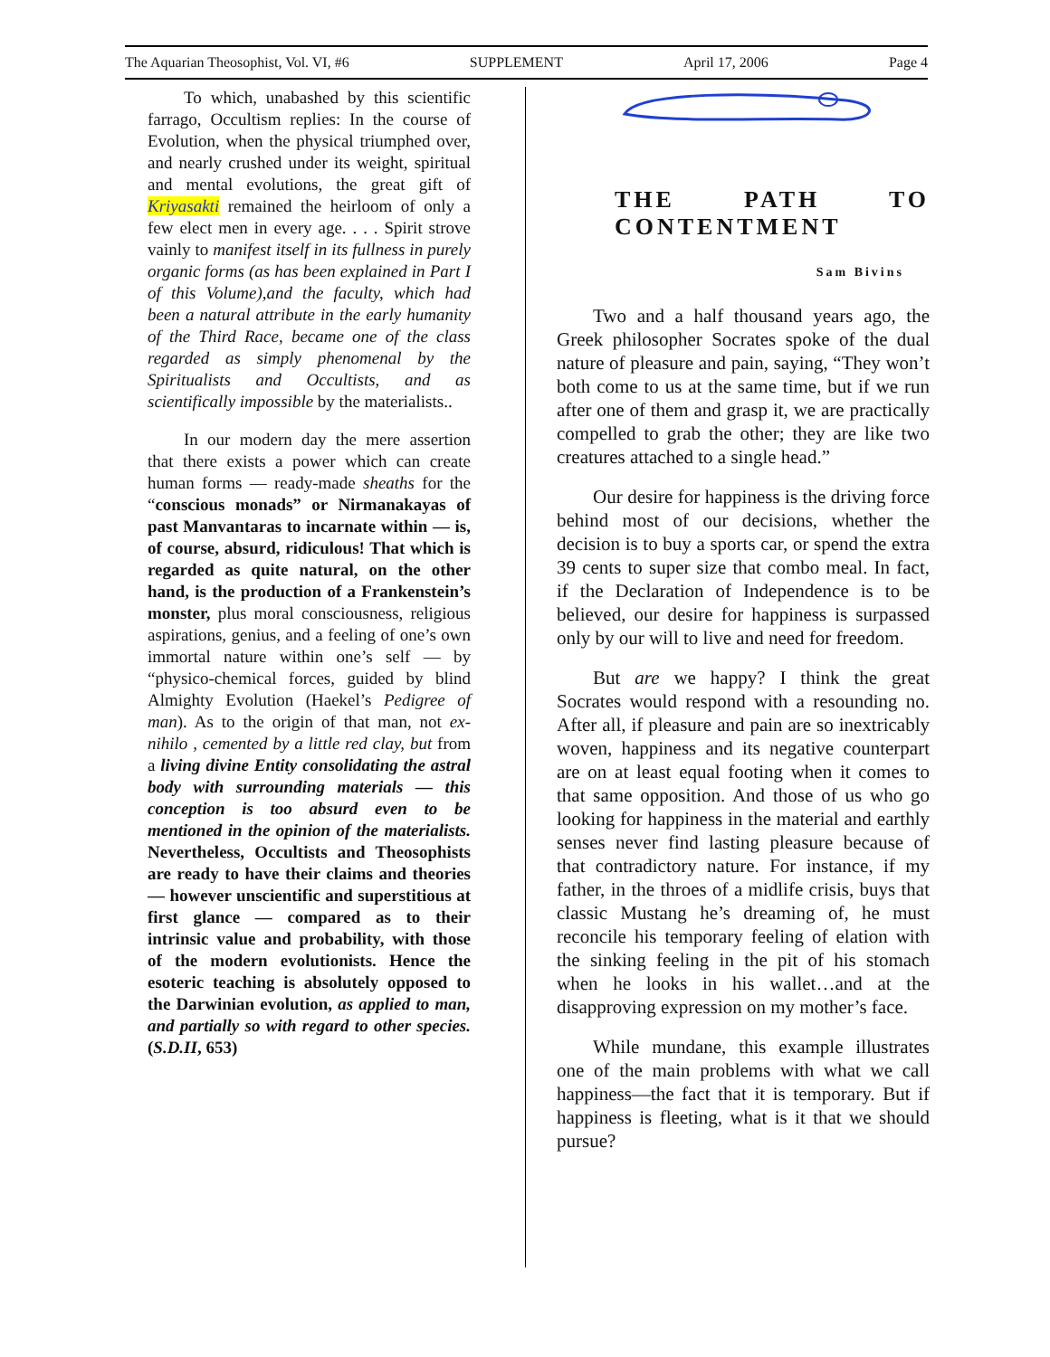The Aquarian Theosophist, Vol. VI, #6 SUPPLEMENT April 17, 2006 Page 4
To which, unabashed by this scientific farrago, Occultism replies: In the course of Evolution, when the physical triumphed over, and nearly crushed under its weight, spiritual and mental evolutions, the great gift of Kriyasakti remained the heirloom of only a few elect men in every age. . . . Spirit strove vainly to manifest itself in its fullness in purely organic forms (as has been explained in Part I of this Volume),and the faculty, which had been a natural attribute in the early humanity of the Third Race, became one of the class regarded as simply phenomenal by the Spiritualists and Occultists, and as scientifically impossible by the materialists..
In our modern day the mere assertion that there exists a power which can create human forms — ready-made sheaths for the “conscious monads” or Nirmanakayas of past Manvantaras to incarnate within — is, of course, absurd, ridiculous! That which is regarded as quite natural, on the other hand, is the production of a Frankenstein’s monster, plus moral consciousness, religious aspirations, genius, and a feeling of one’s own immortal nature within one’s self — by “physico-chemical forces, guided by blind Almighty Evolution (Haekel’s Pedigree of man). As to the origin of that man, not ex-nihilo , cemented by a little red clay, but from a living divine Entity consolidating the astral body with surrounding materials — this conception is too absurd even to be mentioned in the opinion of the materialists. Nevertheless, Occultists and Theosophists are ready to have their claims and theories — however unscientific and superstitious at first glance — compared as to their intrinsic value and probability, with those of the modern evolutionists. Hence the esoteric teaching is absolutely opposed to the Darwinian evolution, as applied to man, and partially so with regard to other species. (S.D.II, 653)
THE PATH TO CONTENTMENT
Sam Bivins
Two and a half thousand years ago, the Greek philosopher Socrates spoke of the dual nature of pleasure and pain, saying, “They won’t both come to us at the same time, but if we run after one of them and grasp it, we are practically compelled to grab the other; they are like two creatures attached to a single head.”
Our desire for happiness is the driving force behind most of our decisions, whether the decision is to buy a sports car, or spend the extra 39 cents to super size that combo meal. In fact, if the Declaration of Independence is to be believed, our desire for happiness is surpassed only by our will to live and need for freedom.
But are we happy? I think the great Socrates would respond with a resounding no. After all, if pleasure and pain are so inextricably woven, happiness and its negative counterpart are on at least equal footing when it comes to that same opposition. And those of us who go looking for happiness in the material and earthly senses never find lasting pleasure because of that contradictory nature. For instance, if my father, in the throes of a midlife crisis, buys that classic Mustang he’s dreaming of, he must reconcile his temporary feeling of elation with the sinking feeling in the pit of his stomach when he looks in his wallet…and at the disapproving expression on my mother’s face.
While mundane, this example illustrates one of the main problems with what we call happiness—the fact that it is temporary. But if happiness is fleeting, what is it that we should pursue?